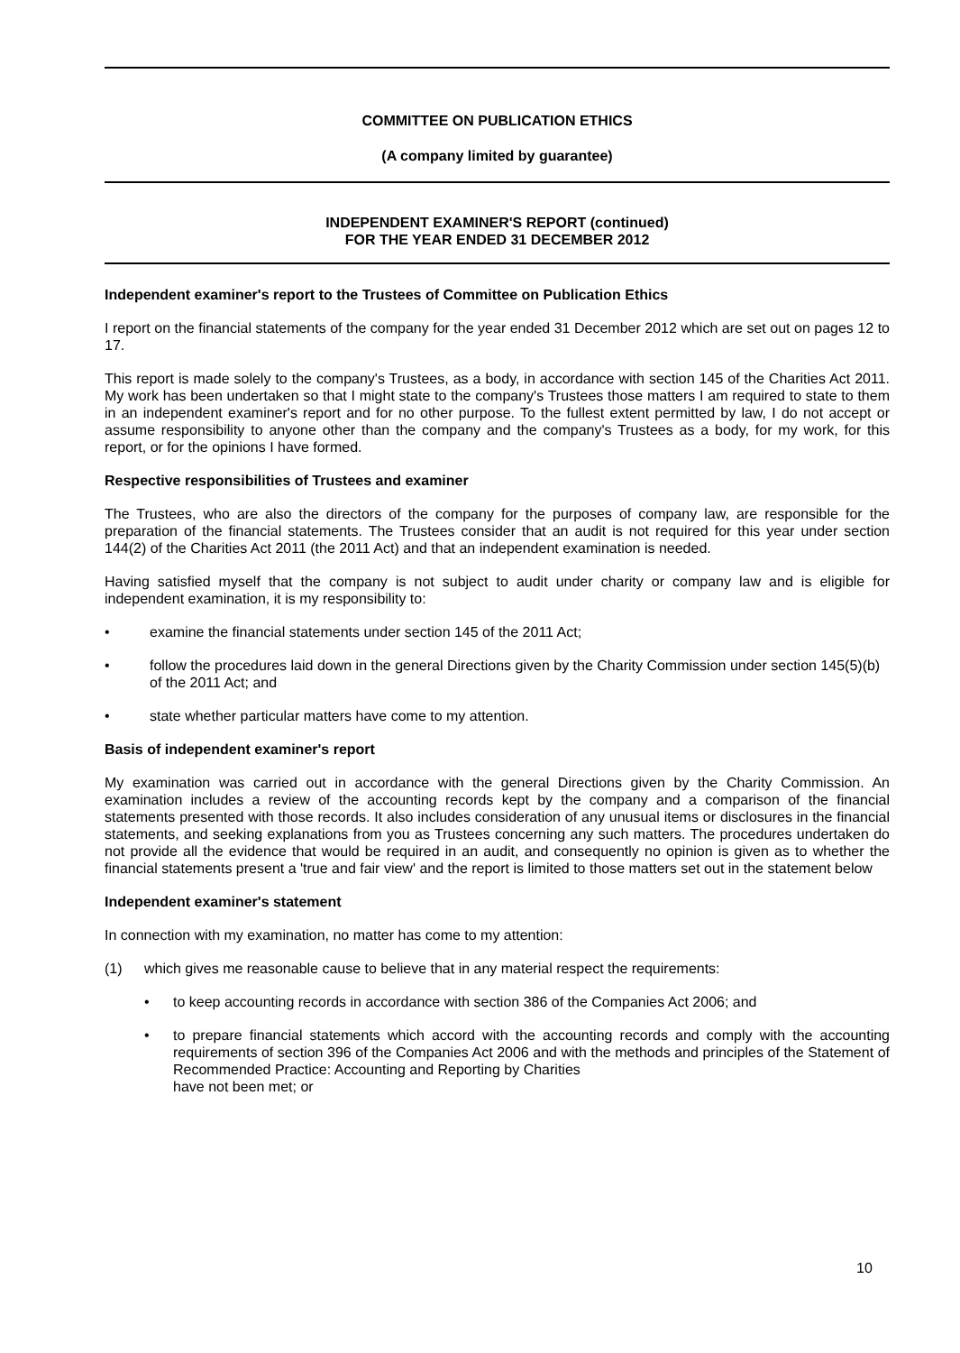COMMITTEE ON PUBLICATION ETHICS
(A company limited by guarantee)
INDEPENDENT EXAMINER'S REPORT (continued)
FOR THE YEAR ENDED 31 DECEMBER 2012
Independent examiner's report to the Trustees of Committee on Publication Ethics
I report on the financial statements of the company for the year ended 31 December 2012 which are set out on pages 12 to 17.
This report is made solely to the company's Trustees, as a body, in accordance with section 145 of the Charities Act 2011. My work has been undertaken so that I might state to the company's Trustees those matters I am required to state to them in an independent examiner's report and for no other purpose. To the fullest extent permitted by law, I do not accept or assume responsibility to anyone other than the company and the company's Trustees as a body, for my work, for this report, or for the opinions I have formed.
Respective responsibilities of Trustees and examiner
The Trustees, who are also the directors of the company for the purposes of company law, are responsible for the preparation of the financial statements. The Trustees consider that an audit is not required for this year under section 144(2) of the Charities Act 2011 (the 2011 Act) and that an independent examination is needed.
Having satisfied myself that the company is not subject to audit under charity or company law and is eligible for independent examination, it is my responsibility to:
• examine the financial statements under section 145 of the 2011 Act;
• follow the procedures laid down in the general Directions given by the Charity Commission under section 145(5)(b) of the 2011 Act; and
• state whether particular matters have come to my attention.
Basis of independent examiner's report
My examination was carried out in accordance with the general Directions given by the Charity Commission. An examination includes a review of the accounting records kept by the company and a comparison of the financial statements presented with those records. It also includes consideration of any unusual items or disclosures in the financial statements, and seeking explanations from you as Trustees concerning any such matters. The procedures undertaken do not provide all the evidence that would be required in an audit, and consequently no opinion is given as to whether the financial statements present a 'true and fair view' and the report is limited to those matters set out in the statement below
Independent examiner's statement
In connection with my examination, no matter has come to my attention:
(1) which gives me reasonable cause to believe that in any material respect the requirements:
• to keep accounting records in accordance with section 386 of the Companies Act 2006; and
• to prepare financial statements which accord with the accounting records and comply with the accounting requirements of section 396 of the Companies Act 2006 and with the methods and principles of the Statement of Recommended Practice: Accounting and Reporting by Charities
have not been met; or
10